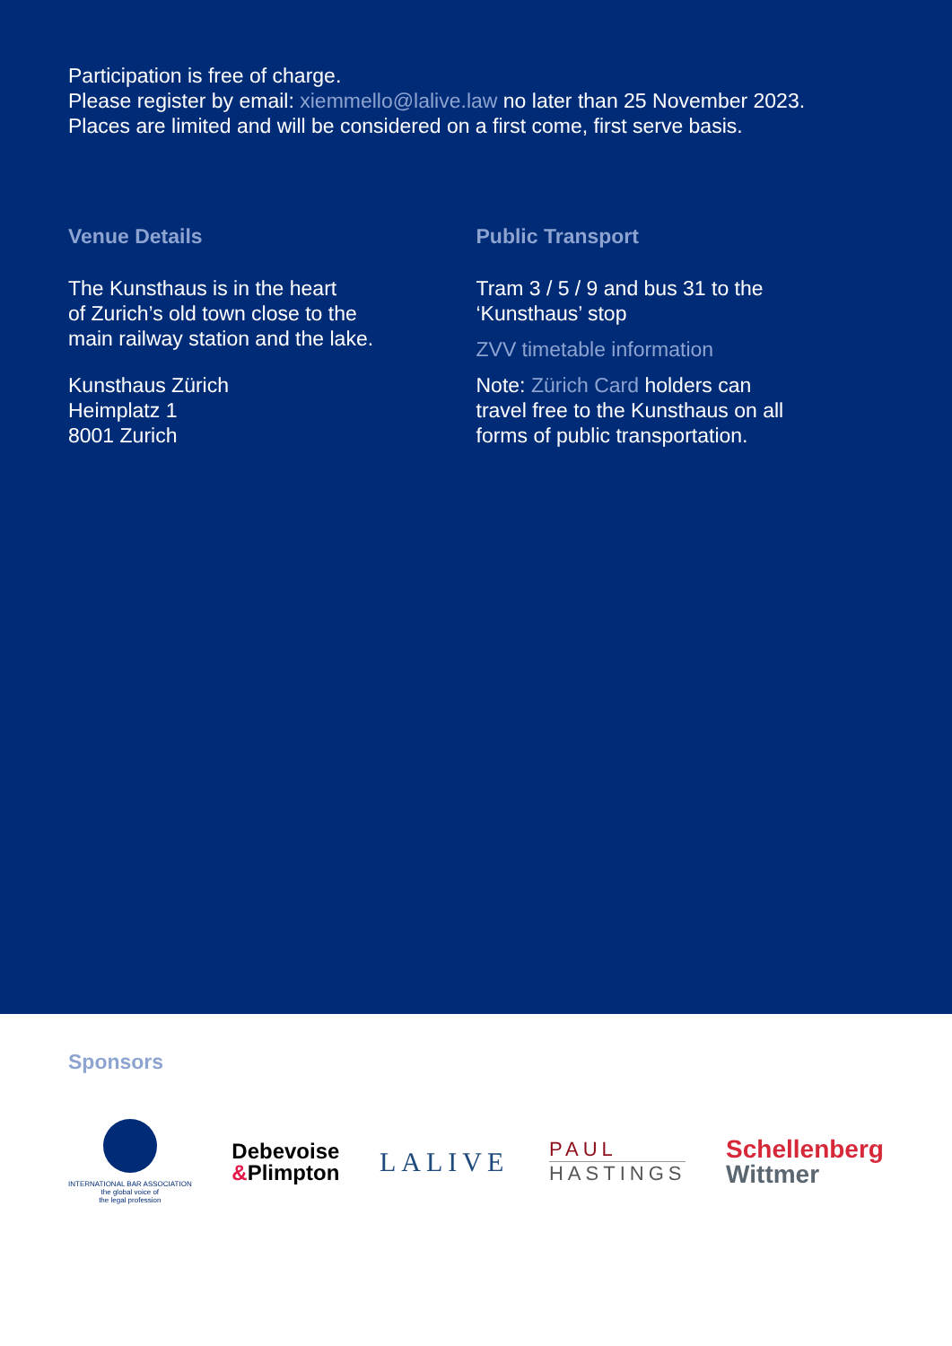Participation is free of charge.
Please register by email: xiemmello@lalive.law no later than 25 November 2023.
Places are limited and will be considered on a first come, first serve basis.
Venue Details
The Kunsthaus is in the heart
of Zurich’s old town close to the
main railway station and the lake.
Kunsthaus Zürich
Heimplatz 1
8001 Zurich
Public Transport
Tram 3 / 5 / 9 and bus 31 to the
‘Kunsthaus’ stop
ZVV timetable information
Note: Zürich Card holders can
travel free to the Kunsthaus on all
forms of public transportation.
Sponsors
INTERNATIONAL BAR ASSOCIATION
the global voice of
the legal profession
Debevoise
&Plimpton
LALIVE
PAUL
HASTINGS
Schellenberg
Wittmer